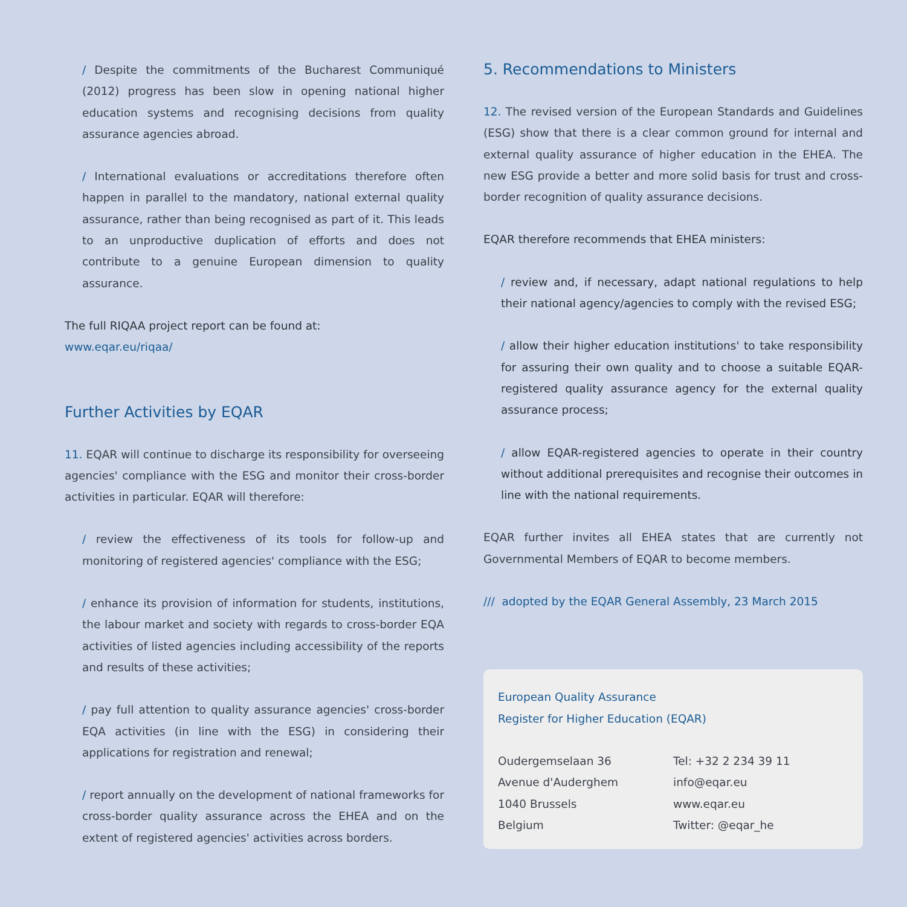/ Despite the commitments of the Bucharest Communiqué (2012) progress has been slow in opening national higher education systems and recognising decisions from quality assurance agencies abroad.
/ International evaluations or accreditations therefore often happen in parallel to the mandatory, national external quality assurance, rather than being recognised as part of it. This leads to an unproductive duplication of efforts and does not contribute to a genuine European dimension to quality assurance.
The full RIQAA project report can be found at:
www.eqar.eu/riqaa/
Further Activities by EQAR
11. EQAR will continue to discharge its responsibility for overseeing agencies' compliance with the ESG and monitor their cross-border activities in particular. EQAR will therefore:
/ review the effectiveness of its tools for follow-up and monitoring of registered agencies' compliance with the ESG;
/ enhance its provision of information for students, institutions, the labour market and society with regards to cross-border EQA activities of listed agencies including accessibility of the reports and results of these activities;
/ pay full attention to quality assurance agencies' cross-border EQA activities (in line with the ESG) in considering their applications for registration and renewal;
/ report annually on the development of national frameworks for cross-border quality assurance across the EHEA and on the extent of registered agencies' activities across borders.
5. Recommendations to Ministers
12. The revised version of the European Standards and Guidelines (ESG) show that there is a clear common ground for internal and external quality assurance of higher education in the EHEA. The new ESG provide a better and more solid basis for trust and cross-border recognition of quality assurance decisions.
EQAR therefore recommends that EHEA ministers:
/ review and, if necessary, adapt national regulations to help their national agency/agencies to comply with the revised ESG;
/ allow their higher education institutions' to take responsibility for assuring their own quality and to choose a suitable EQAR-registered quality assurance agency for the external quality assurance process;
/ allow EQAR-registered agencies to operate in their country without additional prerequisites and recognise their outcomes in line with the national requirements.
EQAR further invites all EHEA states that are currently not Governmental Members of EQAR to become members.
/// adopted by the EQAR General Assembly, 23 March 2015
European Quality Assurance
Register for Higher Education (EQAR)
Oudergemselaan 36
Avenue d'Auderghem
1040 Brussels
Belgium
Tel: +32 2 234 39 11
info@eqar.eu
www.eqar.eu
Twitter: @eqar_he